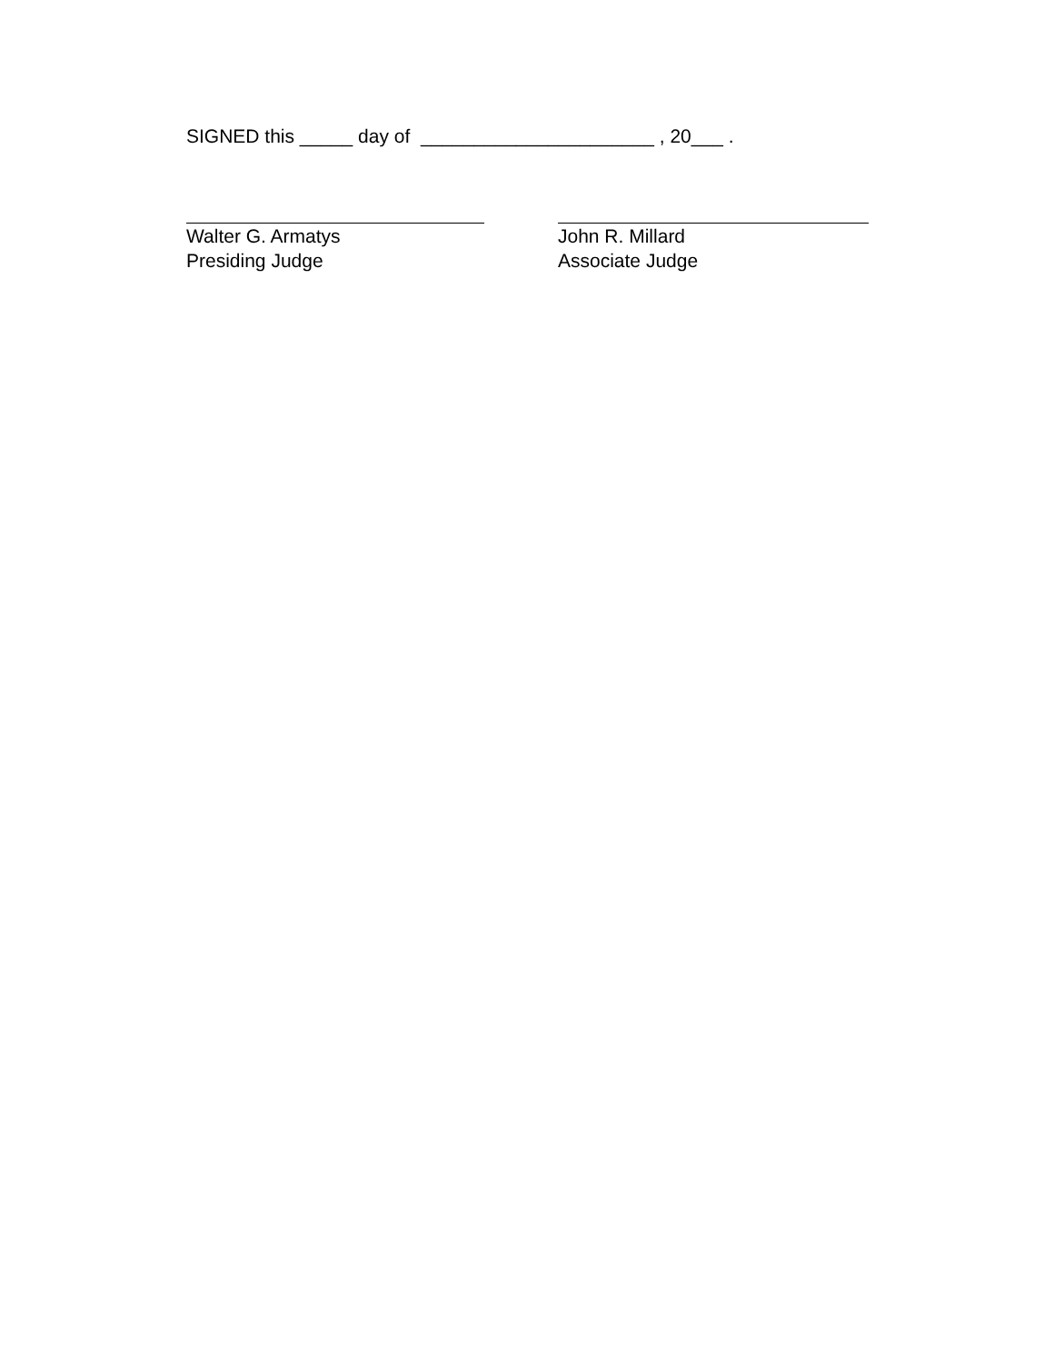SIGNED this _____ day of ______________________ , 20___ .
Walter G. Armatys
Presiding Judge
John R. Millard
Associate Judge